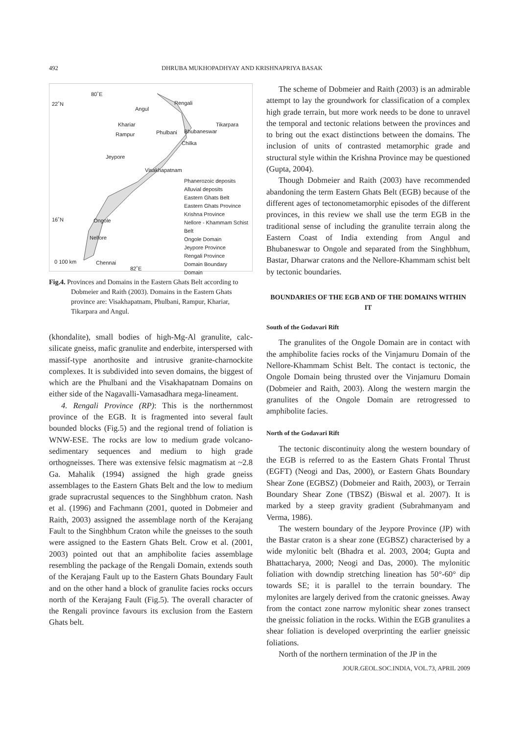492 DHRUBA MUKHOPADHYAY AND KRISHNAPRIYA BASAK
80˚E
22˚N Rengali
Angul
Khariar Tikarpara
Rampur Phulbani Bhubaneswar
Chilka
Jeypore
Visakhapatnam
Phanerozoic deposits
Alluvial deposits
Eastern Ghats Belt
Eastern Ghats Province
Krishna Province
Nellore - Khammam Schist Belt
Ongole Domain
Jeypore Province
Rengali Province
Domain Boundary
Domain
16˚N Ongole
Nellore
0 100 km Chennai
82˚E
Fig.4. Provinces and Domains in the Eastern Ghats Belt according to Dobmeier and Raith (2003). Domains in the Eastern Ghats province are: Visakhapatnam, Phulbani, Rampur, Khariar, Tikarpara and Angul.
(khondalite), small bodies of high-Mg-Al granulite, calc-silicate gneiss, mafic granulite and enderbite, interspersed with massif-type anorthosite and intrusive granite-charnockite complexes. It is subdivided into seven domains, the biggest of which are the Phulbani and the Visakhapatnam Domains on either side of the Nagavalli-Vamasadhara mega-lineament.
4. Rengali Province (RP): This is the northernmost province of the EGB. It is fragmented into several fault bounded blocks (Fig.5) and the regional trend of foliation is WNW-ESE. The rocks are low to medium grade volcano-sedimentary sequences and medium to high grade orthogneisses. There was extensive felsic magmatism at ~2.8 Ga. Mahalik (1994) assigned the high grade gneiss assemblages to the Eastern Ghats Belt and the low to medium grade supracrustal sequences to the Singhbhum craton. Nash et al. (1996) and Fachmann (2001, quoted in Dobmeier and Raith, 2003) assigned the assemblage north of the Kerajang Fault to the Singhbhum Craton while the gneisses to the south were assigned to the Eastern Ghats Belt. Crow et al. (2001, 2003) pointed out that an amphibolite facies assemblage resembling the package of the Rengali Domain, extends south of the Kerajang Fault up to the Eastern Ghats Boundary Fault and on the other hand a block of granulite facies rocks occurs north of the Kerajang Fault (Fig.5). The overall character of the Rengali province favours its exclusion from the Eastern Ghats belt.
The scheme of Dobmeier and Raith (2003) is an admirable attempt to lay the groundwork for classification of a complex high grade terrain, but more work needs to be done to unravel the temporal and tectonic relations between the provinces and to bring out the exact distinctions between the domains. The inclusion of units of contrasted metamorphic grade and structural style within the Krishna Province may be questioned (Gupta, 2004).
Though Dobmeier and Raith (2003) have recommended abandoning the term Eastern Ghats Belt (EGB) because of the different ages of tectonometamorphic episodes of the different provinces, in this review we shall use the term EGB in the traditional sense of including the granulite terrain along the Eastern Coast of India extending from Angul and Bhubaneswar to Ongole and separated from the Singhbhum, Bastar, Dharwar cratons and the Nellore-Khammam schist belt by tectonic boundaries.
BOUNDARIES OF THE EGB AND OF THE DOMAINS WITHIN IT
South of the Godavari Rift
The granulites of the Ongole Domain are in contact with the amphibolite facies rocks of the Vinjamuru Domain of the Nellore-Khammam Schist Belt. The contact is tectonic, the Ongole Domain being thrusted over the Vinjamuru Domain (Dobmeier and Raith, 2003). Along the western margin the granulites of the Ongole Domain are retrogressed to amphibolite facies.
North of the Godavari Rift
The tectonic discontinuity along the western boundary of the EGB is referred to as the Eastern Ghats Frontal Thrust (EGFT) (Neogi and Das, 2000), or Eastern Ghats Boundary Shear Zone (EGBSZ) (Dobmeier and Raith, 2003), or Terrain Boundary Shear Zone (TBSZ) (Biswal et al. 2007). It is marked by a steep gravity gradient (Subrahmanyam and Verma, 1986).
The western boundary of the Jeypore Province (JP) with the Bastar craton is a shear zone (EGBSZ) characterised by a wide mylonitic belt (Bhadra et al. 2003, 2004; Gupta and Bhattacharya, 2000; Neogi and Das, 2000). The mylonitic foliation with downdip stretching lineation has 50°-60° dip towards SE; it is parallel to the terrain boundary. The mylonites are largely derived from the cratonic gneisses. Away from the contact zone narrow mylonitic shear zones transect the gneissic foliation in the rocks. Within the EGB granulites a shear foliation is developed overprinting the earlier gneissic foliations.
North of the northern termination of the JP in the
JOUR.GEOL.SOC.INDIA, VOL.73, APRIL 2009